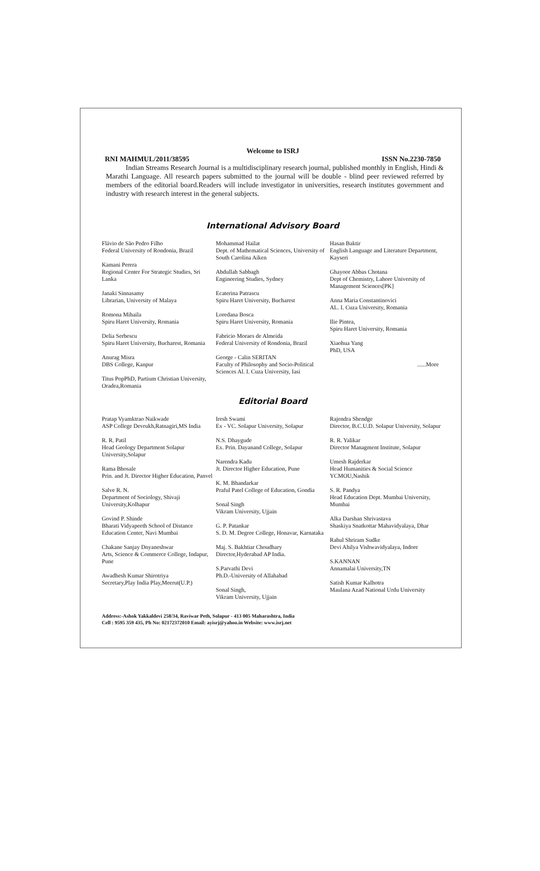Welcome to ISRJ
RNI MAHMUL/2011/38595 ISSN No.2230-7850
Indian Streams Research Journal is a multidisciplinary research journal, published monthly in English, Hindi & Marathi Language. All research papers submitted to the journal will be double - blind peer reviewed referred by members of the editorial board.Readers will include investigator in universities, research institutes government and industry with research interest in the general subjects.
International Advisory Board
Flávio de São Pedro Filho
Federal University of Rondonia, Brazil
Kamani Perera
Regional Center For Strategic Studies, Sri Lanka
Janaki Sinnasamy
Librarian, University of Malaya
Romona Mihaila
Spiru Haret University, Romania
Delia Serbescu
Spiru Haret University, Bucharest, Romania
Anurag Misra
DBS College, Kanpur
Titus PopPhD, Partium Christian University, Oradea,Romania
Mohammad Hailat
Dept. of Mathematical Sciences, University of South Carolina Aiken
Abdullah Sabbagh
Engineering Studies, Sydney
Ecaterina Patrascu
Spiru Haret University, Bucharest
Loredana Bosca
Spiru Haret University, Romania
Fabricio Moraes de Almeida
Federal University of Rondonia, Brazil
George - Calin SERITAN
Faculty of Philosophy and Socio-Political Sciences Al. I. Cuza University, Iasi
Hasan Baktir
English Language and Literature Department, Kayseri
Ghayoor Abbas Chotana
Dept of Chemistry, Lahore University of Management Sciences[PK]
Anna Maria Constantinovici
AL. I. Cuza University, Romania
Ilie Pintea,
Spiru Haret University, Romania
Xiaohua Yang
PhD, USA
......More
Editorial Board
Pratap Vyamktrao Naikwade
ASP College Devrukh,Ratnagiri,MS India
R. R. Patil
Head Geology Department Solapur University,Solapur
Rama Bhosale
Prin. and Jt. Director Higher Education, Panvel
Salve R. N.
Department of Sociology, Shivaji University,Kolhapur
Govind P. Shinde
Bharati Vidyapeeth School of Distance Education Center, Navi Mumbai
Chakane Sanjay Dnyaneshwar
Arts, Science & Commerce College, Indapur, Pune
Awadhesh Kumar Shirotriya
Secretary,Play India Play,Meerut(U.P.)
Iresh Swami
Ex - VC. Solapur University, Solapur
N.S. Dhaygude
Ex. Prin. Dayanand College, Solapur
Narendra Kadu
Jt. Director Higher Education, Pune
K. M. Bhandarkar
Praful Patel College of Education, Gondia
Sonal Singh
Vikram University, Ujjain
G. P. Patankar
S. D. M. Degree College, Honavar, Karnataka
Maj. S. Bakhtiar Choudhary
Director,Hyderabad AP India.
S.Parvathi Devi
Ph.D.-University of Allahabad
Sonal Singh,
Vikram University, Ujjain
Rajendra Shendge
Director, B.C.U.D. Solapur University, Solapur
R. R. Yalikar
Director Managment Institute, Solapur
Umesh Rajderkar
Head Humanities & Social Science YCMOU,Nashik
S. R. Pandya
Head Education Dept. Mumbai University, Mumbai
Alka Darshan Shrivastava
Shaskiya Snatkottar Mahavidyalaya, Dhar
Rahul Shriram Sudke
Devi Ahilya Vishwavidyalaya, Indore
S.KANNAN
Annamalai University,TN
Satish Kumar Kalhotra
Maulana Azad National Urdu University
Address:-Ashok Yakkaldevi 258/34, Raviwar Peth, Solapur - 413 005 Maharashtra, India
Cell : 9595 359 435, Ph No: 02172372010 Email: ayisrj@yahoo.in Website: www.isrj.net